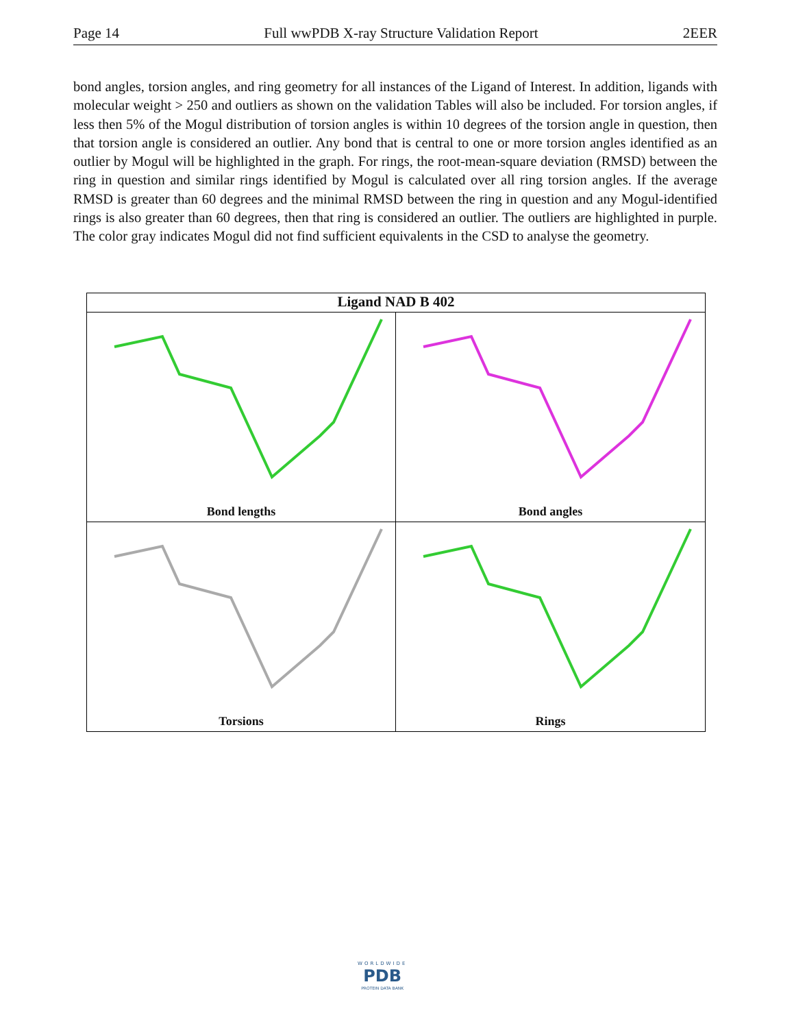Page 14 Full wwPDB X-ray Structure Validation Report 2EER
bond angles, torsion angles, and ring geometry for all instances of the Ligand of Interest. In addition, ligands with molecular weight > 250 and outliers as shown on the validation Tables will also be included. For torsion angles, if less then 5% of the Mogul distribution of torsion angles is within 10 degrees of the torsion angle in question, then that torsion angle is considered an outlier. Any bond that is central to one or more torsion angles identified as an outlier by Mogul will be highlighted in the graph. For rings, the root-mean-square deviation (RMSD) between the ring in question and similar rings identified by Mogul is calculated over all ring torsion angles. If the average RMSD is greater than 60 degrees and the minimal RMSD between the ring in question and any Mogul-identified rings is also greater than 60 degrees, then that ring is considered an outlier. The outliers are highlighted in purple. The color gray indicates Mogul did not find sufficient equivalents in the CSD to analyse the geometry.
Ligand NAD B 402
Bond lengths
Bond angles
Torsions
Rings
WORLDWIDE
PDB
PROTEIN DATA BANK